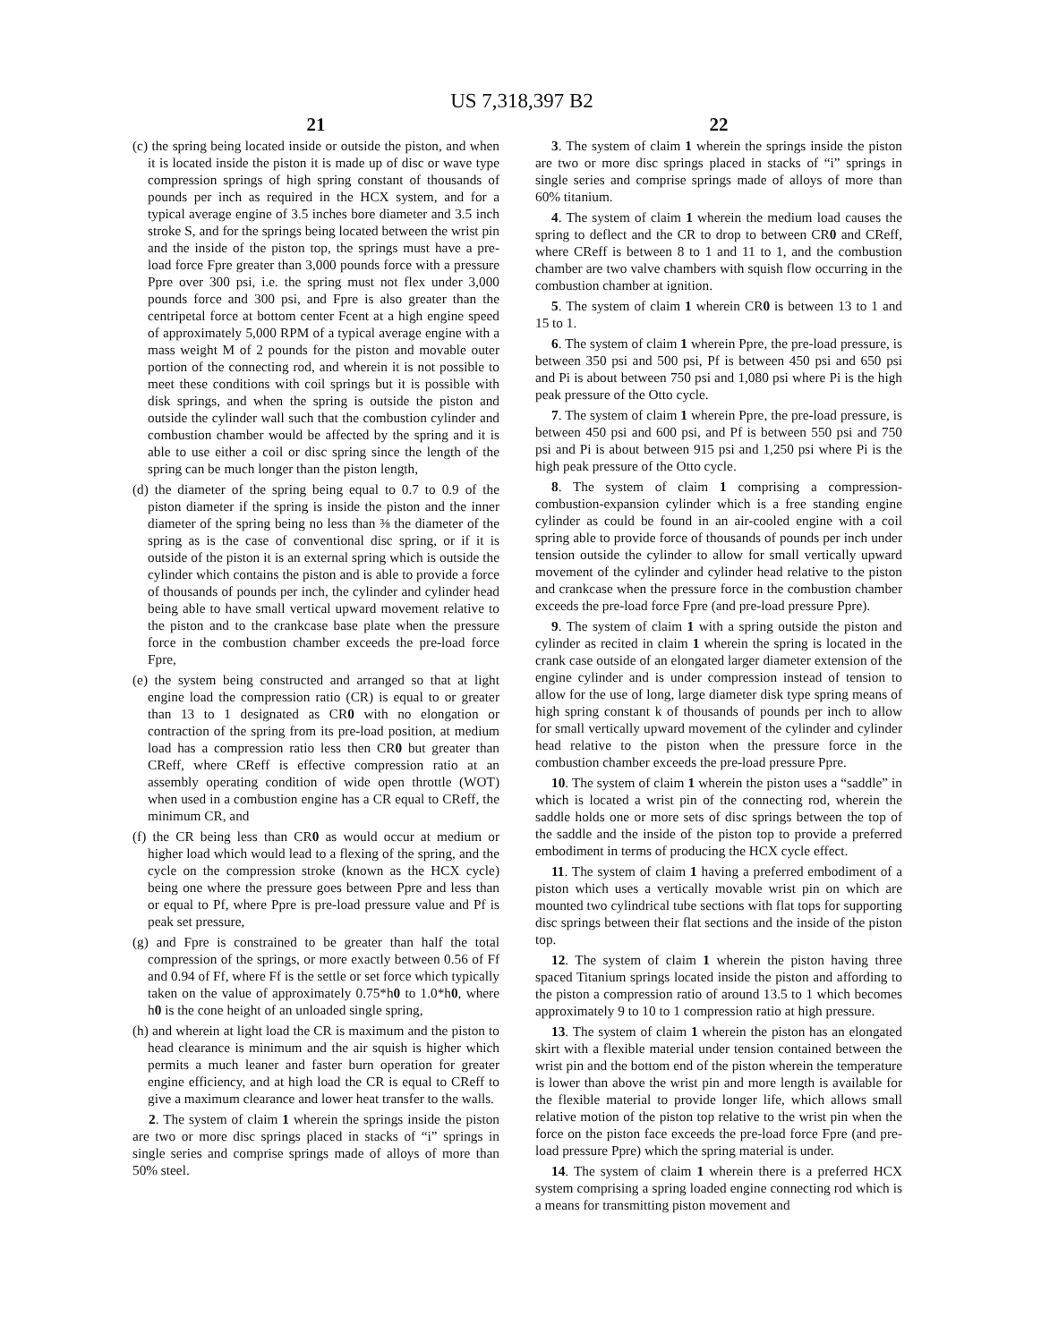US 7,318,397 B2
21
(c) the spring being located inside or outside the piston, and when it is located inside the piston it is made up of disc or wave type compression springs of high spring constant of thousands of pounds per inch as required in the HCX system, and for a typical average engine of 3.5 inches bore diameter and 3.5 inch stroke S, and for the springs being located between the wrist pin and the inside of the piston top, the springs must have a pre-load force Fpre greater than 3,000 pounds force with a pressure Ppre over 300 psi, i.e. the spring must not flex under 3,000 pounds force and 300 psi, and Fpre is also greater than the centripetal force at bottom center Fcent at a high engine speed of approximately 5,000 RPM of a typical average engine with a mass weight M of 2 pounds for the piston and movable outer portion of the connecting rod, and wherein it is not possible to meet these conditions with coil springs but it is possible with disk springs, and when the spring is outside the piston and outside the cylinder wall such that the combustion cylinder and combustion chamber would be affected by the spring and it is able to use either a coil or disc spring since the length of the spring can be much longer than the piston length,
(d) the diameter of the spring being equal to 0.7 to 0.9 of the piston diameter if the spring is inside the piston and the inner diameter of the spring being no less than ⅜ the diameter of the spring as is the case of conventional disc spring, or if it is outside of the piston it is an external spring which is outside the cylinder which contains the piston and is able to provide a force of thousands of pounds per inch, the cylinder and cylinder head being able to have small vertical upward movement relative to the piston and to the crankcase base plate when the pressure force in the combustion chamber exceeds the pre-load force Fpre,
(e) the system being constructed and arranged so that at light engine load the compression ratio (CR) is equal to or greater than 13 to 1 designated as CR0 with no elongation or contraction of the spring from its pre-load position, at medium load has a compression ratio less then CR0 but greater than CReff, where CReff is effective compression ratio at an assembly operating condition of wide open throttle (WOT) when used in a combustion engine has a CR equal to CReff, the minimum CR, and
(f) the CR being less than CR0 as would occur at medium or higher load which would lead to a flexing of the spring, and the cycle on the compression stroke (known as the HCX cycle) being one where the pressure goes between Ppre and less than or equal to Pf, where Ppre is pre-load pressure value and Pf is peak set pressure,
(g) and Fpre is constrained to be greater than half the total compression of the springs, or more exactly between 0.56 of Ff and 0.94 of Ff, where Ff is the settle or set force which typically taken on the value of approximately 0.75*h0 to 1.0*h0, where h0 is the cone height of an unloaded single spring,
(h) and wherein at light load the CR is maximum and the piston to head clearance is minimum and the air squish is higher which permits a much leaner and faster burn operation for greater engine efficiency, and at high load the CR is equal to CReff to give a maximum clearance and lower heat transfer to the walls.
2. The system of claim 1 wherein the springs inside the piston are two or more disc springs placed in stacks of “i” springs in single series and comprise springs made of alloys of more than 50% steel.
22
3. The system of claim 1 wherein the springs inside the piston are two or more disc springs placed in stacks of “i” springs in single series and comprise springs made of alloys of more than 60% titanium.
4. The system of claim 1 wherein the medium load causes the spring to deflect and the CR to drop to between CR0 and CReff, where CReff is between 8 to 1 and 11 to 1, and the combustion chamber are two valve chambers with squish flow occurring in the combustion chamber at ignition.
5. The system of claim 1 wherein CR0 is between 13 to 1 and 15 to 1.
6. The system of claim 1 wherein Ppre, the pre-load pressure, is between 350 psi and 500 psi, Pf is between 450 psi and 650 psi and Pi is about between 750 psi and 1,080 psi where Pi is the high peak pressure of the Otto cycle.
7. The system of claim 1 wherein Ppre, the pre-load pressure, is between 450 psi and 600 psi, and Pf is between 550 psi and 750 psi and Pi is about between 915 psi and 1,250 psi where Pi is the high peak pressure of the Otto cycle.
8. The system of claim 1 comprising a compression-combustion-expansion cylinder which is a free standing engine cylinder as could be found in an air-cooled engine with a coil spring able to provide force of thousands of pounds per inch under tension outside the cylinder to allow for small vertically upward movement of the cylinder and cylinder head relative to the piston and crankcase when the pressure force in the combustion chamber exceeds the pre-load force Fpre (and pre-load pressure Ppre).
9. The system of claim 1 with a spring outside the piston and cylinder as recited in claim 1 wherein the spring is located in the crank case outside of an elongated larger diameter extension of the engine cylinder and is under compression instead of tension to allow for the use of long, large diameter disk type spring means of high spring constant k of thousands of pounds per inch to allow for small vertically upward movement of the cylinder and cylinder head relative to the piston when the pressure force in the combustion chamber exceeds the pre-load pressure Ppre.
10. The system of claim 1 wherein the piston uses a “saddle” in which is located a wrist pin of the connecting rod, wherein the saddle holds one or more sets of disc springs between the top of the saddle and the inside of the piston top to provide a preferred embodiment in terms of producing the HCX cycle effect.
11. The system of claim 1 having a preferred embodiment of a piston which uses a vertically movable wrist pin on which are mounted two cylindrical tube sections with flat tops for supporting disc springs between their flat sections and the inside of the piston top.
12. The system of claim 1 wherein the piston having three spaced Titanium springs located inside the piston and affording to the piston a compression ratio of around 13.5 to 1 which becomes approximately 9 to 10 to 1 compression ratio at high pressure.
13. The system of claim 1 wherein the piston has an elongated skirt with a flexible material under tension contained between the wrist pin and the bottom end of the piston wherein the temperature is lower than above the wrist pin and more length is available for the flexible material to provide longer life, which allows small relative motion of the piston top relative to the wrist pin when the force on the piston face exceeds the pre-load force Fpre (and pre-load pressure Ppre) which the spring material is under.
14. The system of claim 1 wherein there is a preferred HCX system comprising a spring loaded engine connecting rod which is a means for transmitting piston movement and